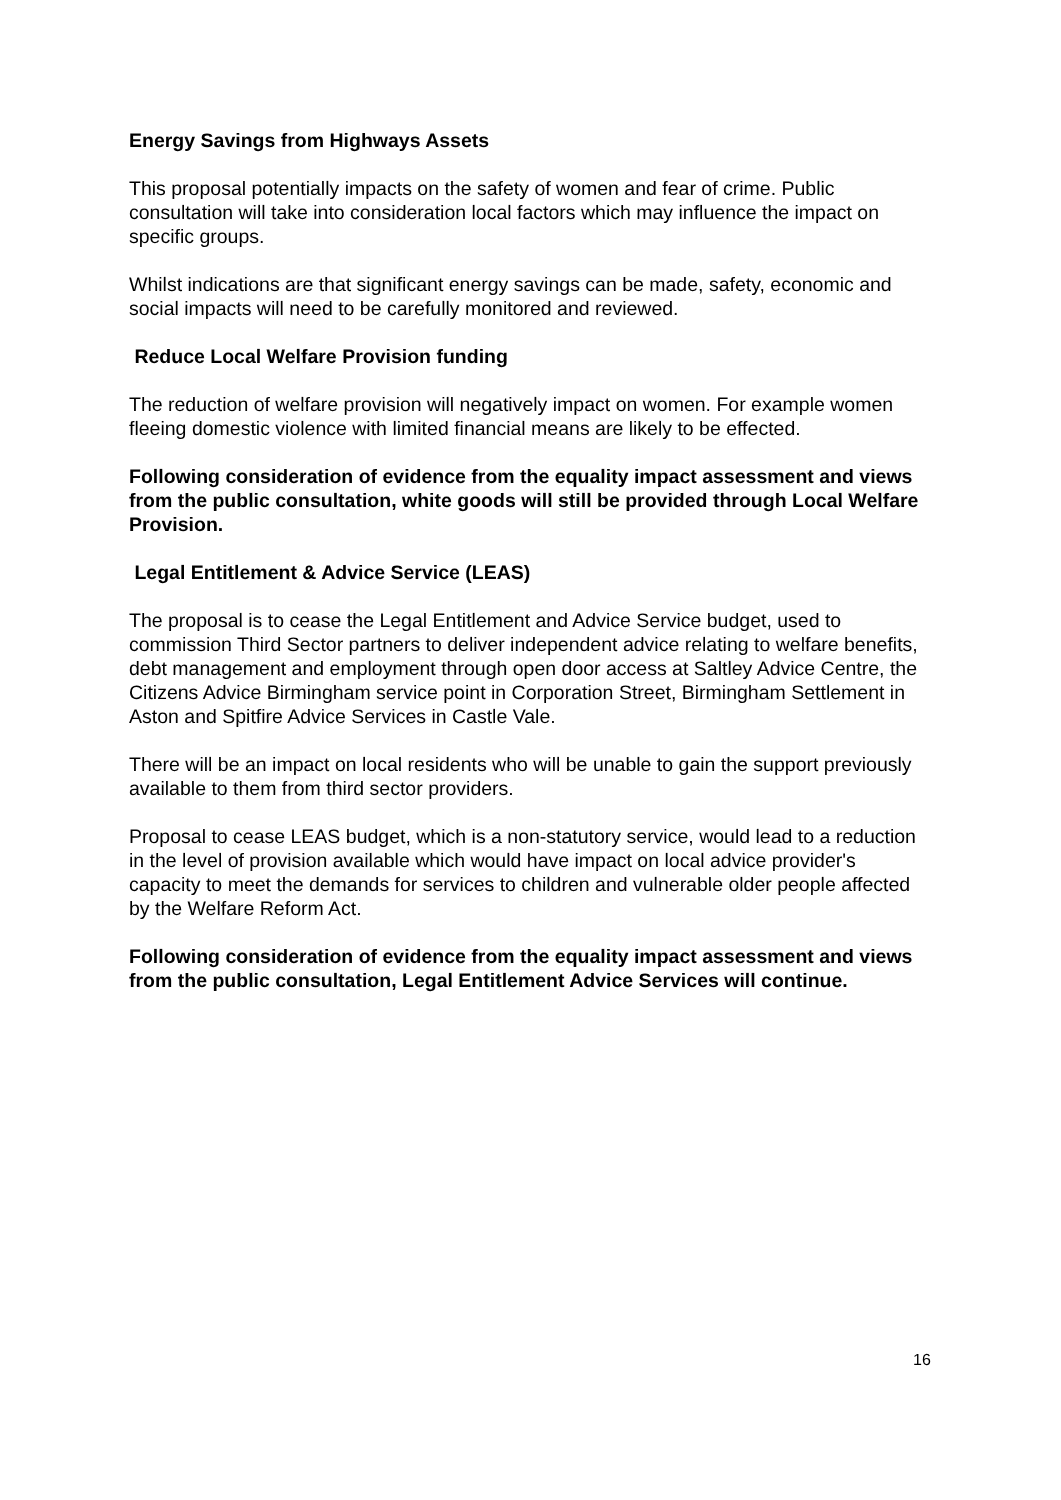Energy Savings from Highways Assets
This proposal potentially impacts on the safety of women and fear of crime. Public consultation will take into consideration local factors which may influence the impact on specific groups.
Whilst indications are that significant energy savings can be made, safety, economic and social impacts will need to be carefully monitored and reviewed.
Reduce Local Welfare Provision funding
The reduction of welfare provision will negatively impact on women. For example women fleeing domestic violence with limited financial means are likely to be effected.
Following consideration of evidence from the equality impact assessment and views from the public consultation, white goods will still be provided through Local Welfare Provision.
Legal Entitlement & Advice Service (LEAS)
The proposal is to cease the Legal Entitlement and Advice Service budget, used to commission Third Sector partners to deliver independent advice relating to welfare benefits, debt management and employment through open door access at Saltley Advice Centre, the Citizens Advice Birmingham service point in Corporation Street, Birmingham Settlement in Aston and Spitfire Advice Services in Castle Vale.
There will be an impact on local residents who will be unable to gain the support previously available to them from third sector providers.
Proposal to cease LEAS budget, which is a non-statutory service, would lead to a reduction in the level of provision available which would have impact on local advice provider's capacity to meet the demands for services to children and vulnerable older people affected by the Welfare Reform Act.
Following consideration of evidence from the equality impact assessment and views from the public consultation, Legal Entitlement Advice Services will continue.
16